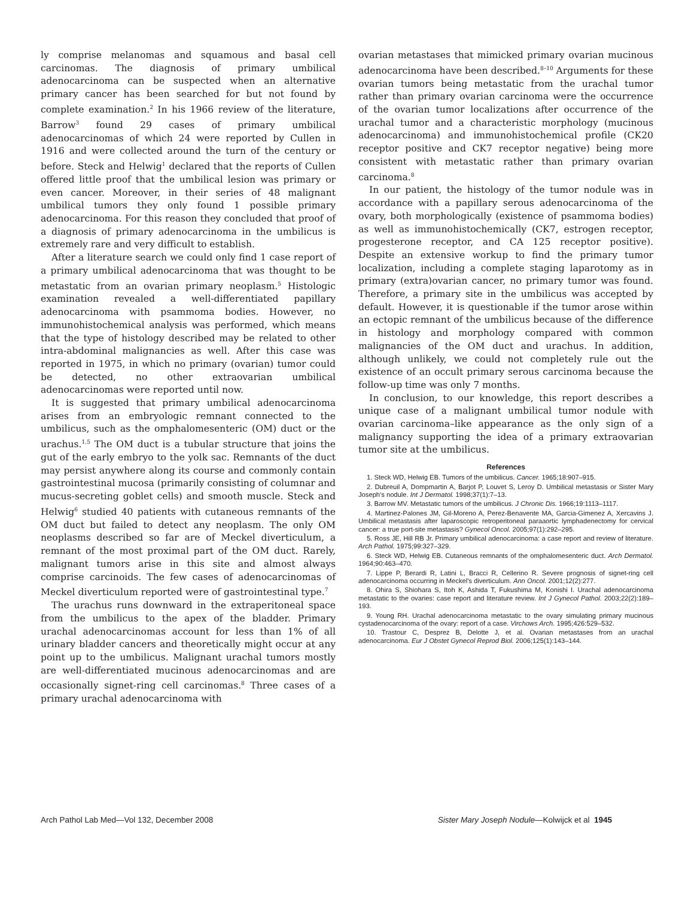ly comprise melanomas and squamous and basal cell carcinomas. The diagnosis of primary umbilical adenocarcinoma can be suspected when an alternative primary cancer has been searched for but not found by complete examination.<sup>2</sup> In his 1966 review of the literature, Barrow<sup>3</sup> found 29 cases of primary umbilical adenocarcinomas of which 24 were reported by Cullen in 1916 and were collected around the turn of the century or before. Steck and Helwig<sup>1</sup> declared that the reports of Cullen offered little proof that the umbilical lesion was primary or even cancer. Moreover, in their series of 48 malignant umbilical tumors they only found 1 possible primary adenocarcinoma. For this reason they concluded that proof of a diagnosis of primary adenocarcinoma in the umbilicus is extremely rare and very difficult to establish.
After a literature search we could only find 1 case report of a primary umbilical adenocarcinoma that was thought to be metastatic from an ovarian primary neoplasm.<sup>5</sup> Histologic examination revealed a well-differentiated papillary adenocarcinoma with psammoma bodies. However, no immunohistochemical analysis was performed, which means that the type of histology described may be related to other intra-abdominal malignancies as well. After this case was reported in 1975, in which no primary (ovarian) tumor could be detected, no other extraovarian umbilical adenocarcinomas were reported until now.
It is suggested that primary umbilical adenocarcinoma arises from an embryologic remnant connected to the umbilicus, such as the omphalomesenteric (OM) duct or the urachus.<sup>1,5</sup> The OM duct is a tubular structure that joins the gut of the early embryo to the yolk sac. Remnants of the duct may persist anywhere along its course and commonly contain gastrointestinal mucosa (primarily consisting of columnar and mucus-secreting goblet cells) and smooth muscle. Steck and Helwig<sup>6</sup> studied 40 patients with cutaneous remnants of the OM duct but failed to detect any neoplasm. The only OM neoplasms described so far are of Meckel diverticulum, a remnant of the most proximal part of the OM duct. Rarely, malignant tumors arise in this site and almost always comprise carcinoids. The few cases of adenocarcinomas of Meckel diverticulum reported were of gastrointestinal type.<sup>7</sup>
The urachus runs downward in the extraperitoneal space from the umbilicus to the apex of the bladder. Primary urachal adenocarcinomas account for less than 1% of all urinary bladder cancers and theoretically might occur at any point up to the umbilicus. Malignant urachal tumors mostly are well-differentiated mucinous adenocarcinomas and are occasionally signet-ring cell carcinomas.<sup>8</sup> Three cases of a primary urachal adenocarcinoma with
ovarian metastases that mimicked primary ovarian mucinous adenocarcinoma have been described.<sup>8–10</sup> Arguments for these ovarian tumors being metastatic from the urachal tumor rather than primary ovarian carcinoma were the occurrence of the ovarian tumor localizations after occurrence of the urachal tumor and a characteristic morphology (mucinous adenocarcinoma) and immunohistochemical profile (CK20 receptor positive and CK7 receptor negative) being more consistent with metastatic rather than primary ovarian carcinoma.<sup>8</sup>
In our patient, the histology of the tumor nodule was in accordance with a papillary serous adenocarcinoma of the ovary, both morphologically (existence of psammoma bodies) as well as immunohistochemically (CK7, estrogen receptor, progesterone receptor, and CA 125 receptor positive). Despite an extensive workup to find the primary tumor localization, including a complete staging laparotomy as in primary (extra)ovarian cancer, no primary tumor was found. Therefore, a primary site in the umbilicus was accepted by default. However, it is questionable if the tumor arose within an ectopic remnant of the umbilicus because of the difference in histology and morphology compared with common malignancies of the OM duct and urachus. In addition, although unlikely, we could not completely rule out the existence of an occult primary serous carcinoma because the follow-up time was only 7 months.
In conclusion, to our knowledge, this report describes a unique case of a malignant umbilical tumor nodule with ovarian carcinoma–like appearance as the only sign of a malignancy supporting the idea of a primary extraovarian tumor site at the umbilicus.
References
1. Steck WD, Helwig EB. Tumors of the umbilicus. Cancer. 1965;18:907–915.
2. Dubreuil A, Dompmartin A, Barjot P, Louvet S, Leroy D. Umbilical metastasis or Sister Mary Joseph's nodule. Int J Dermatol. 1998;37(1):7–13.
3. Barrow MV. Metastatic tumors of the umbilicus. J Chronic Dis. 1966;19:1113–1117.
4. Martinez-Palones JM, Gil-Moreno A, Perez-Benavente MA, Garcia-Gimenez A, Xercavins J. Umbilical metastasis after laparoscopic retroperitoneal paraaortic lymphadenectomy for cervical cancer: a true port-site metastasis? Gynecol Oncol. 2005;97(1):292–295.
5. Ross JE, Hill RB Jr. Primary umbilical adenocarcinoma: a case report and review of literature. Arch Pathol. 1975;99:327–329.
6. Steck WD, Helwig EB. Cutaneous remnants of the omphalomesenteric duct. Arch Dermatol. 1964;90:463–470.
7. Lippe P, Berardi R, Latini L, Bracci R, Cellerino R. Severe prognosis of signet-ring cell adenocarcinoma occurring in Meckel's diverticulum. Ann Oncol. 2001;12(2):277.
8. Ohira S, Shiohara S, Itoh K, Ashida T, Fukushima M, Konishi I. Urachal adenocarcinoma metastatic to the ovaries: case report and literature review. Int J Gynecol Pathol. 2003;22(2):189–193.
9. Young RH. Urachal adenocarcinoma metastatic to the ovary simulating primary mucinous cystadenocarcinoma of the ovary: report of a case. Virchows Arch. 1995;426:529–532.
10. Trastour C, Desprez B, Delotte J, et al. Ovarian metastases from an urachal adenocarcinoma. Eur J Obstet Gynecol Reprod Biol. 2006;125(1):143–144.
Arch Pathol Lab Med—Vol 132, December 2008 Sister Mary Joseph Nodule—Kolwijck et al 1945